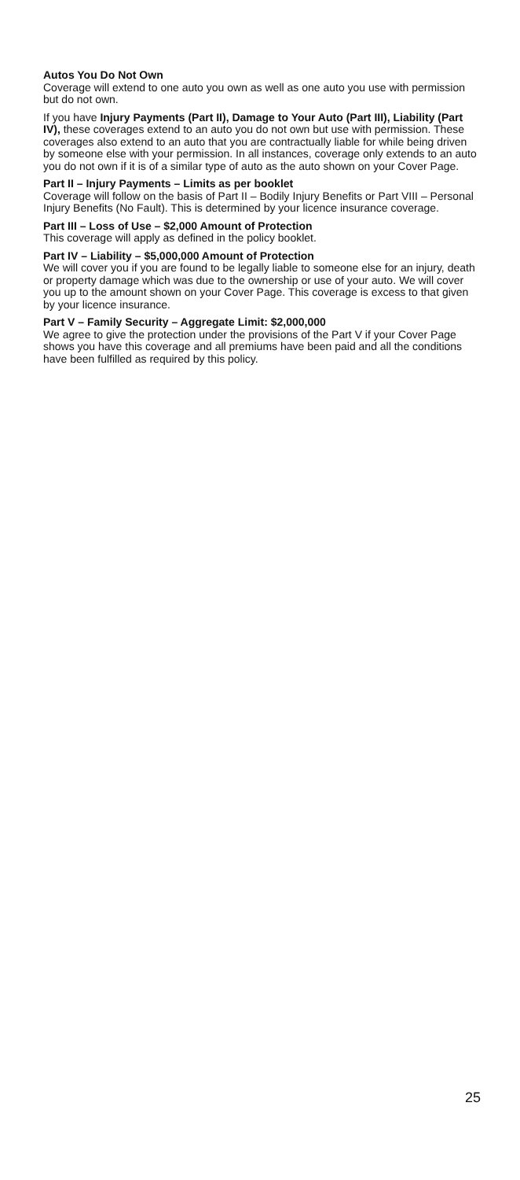Autos You Do Not Own
Coverage will extend to one auto you own as well as one auto you use with permission but do not own.
If you have Injury Payments (Part II), Damage to Your Auto (Part III), Liability (Part IV), these coverages extend to an auto you do not own but use with permission. These coverages also extend to an auto that you are contractually liable for while being driven by someone else with your permission. In all instances, coverage only extends to an auto you do not own if it is of a similar type of auto as the auto shown on your Cover Page.
Part II – Injury Payments – Limits as per booklet
Coverage will follow on the basis of Part II – Bodily Injury Benefits or Part VIII – Personal Injury Benefits (No Fault). This is determined by your licence insurance coverage.
Part III – Loss of Use – $2,000 Amount of Protection
This coverage will apply as defined in the policy booklet.
Part IV – Liability – $5,000,000 Amount of Protection
We will cover you if you are found to be legally liable to someone else for an injury, death or property damage which was due to the ownership or use of your auto. We will cover you up to the amount shown on your Cover Page. This coverage is excess to that given by your licence insurance.
Part V – Family Security – Aggregate Limit: $2,000,000
We agree to give the protection under the provisions of the Part V if your Cover Page shows you have this coverage and all premiums have been paid and all the conditions have been fulfilled as required by this policy.
25